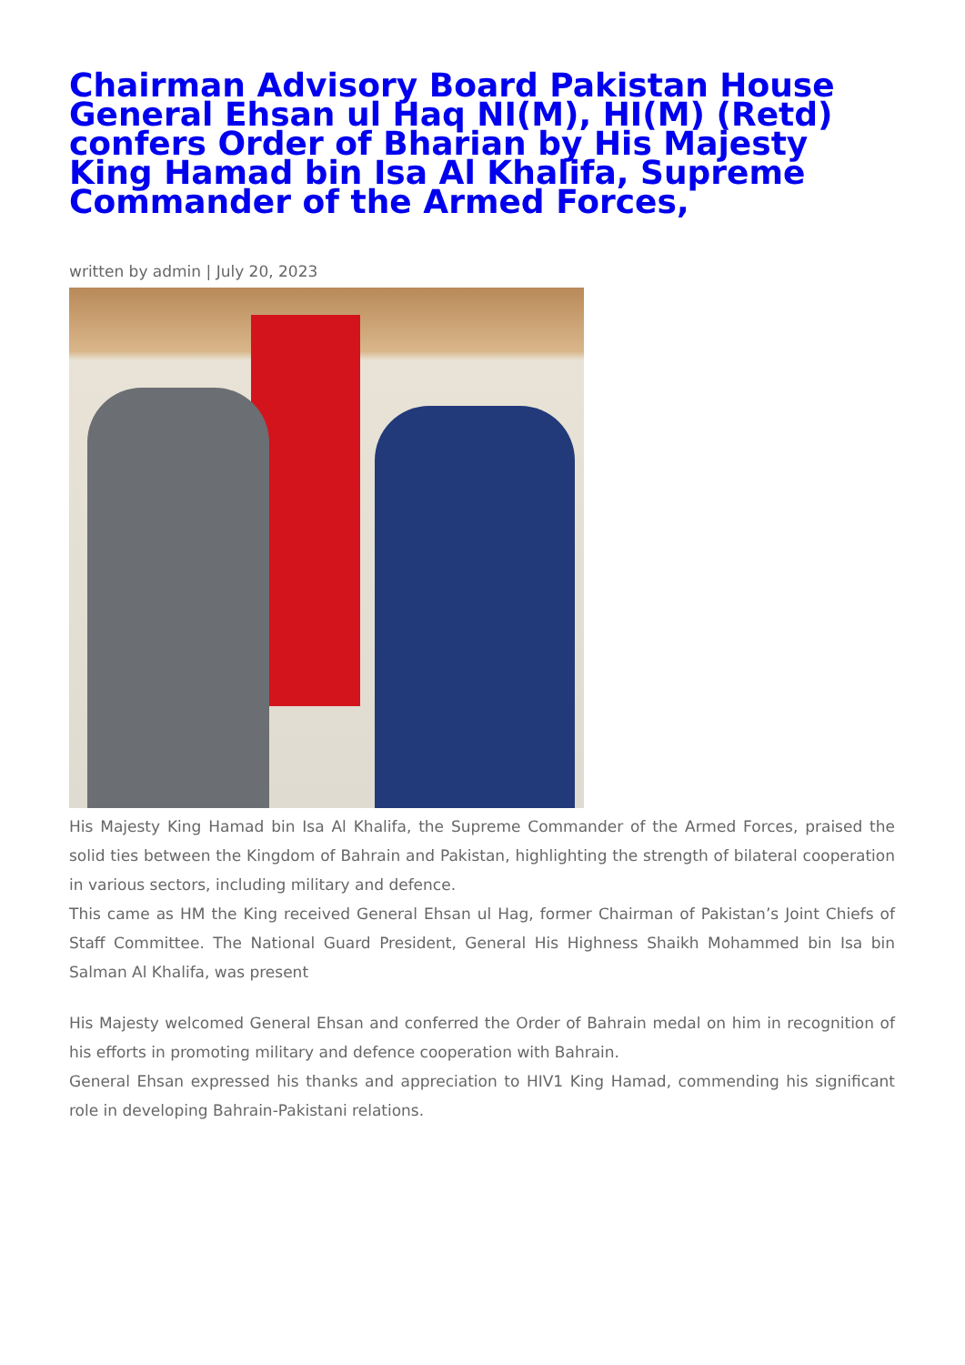Chairman Advisory Board Pakistan House General Ehsan ul Haq NI(M), HI(M) (Retd) confers Order of Bharian by His Majesty King Hamad bin Isa Al Khalifa, Supreme Commander of the Armed Forces,
written by admin | July 20, 2023
His Majesty King Hamad bin Isa Al Khalifa, the Supreme Commander of the Armed Forces, praised the solid ties between the Kingdom of Bahrain and Pakistan, highlighting the strength of bilateral cooperation in various sectors, including military and defence.
This came as HM the King received General Ehsan ul Hag, former Chairman of Pakistan’s Joint Chiefs of Staff Committee. The National Guard President, General His Highness Shaikh Mohammed bin Isa bin Salman Al Khalifa, was present
His Majesty welcomed General Ehsan and conferred the Order of Bahrain medal on him in recognition of his efforts in promoting military and defence cooperation with Bahrain.
General Ehsan expressed his thanks and appreciation to HIV1 King Hamad, commending his significant role in developing Bahrain-Pakistani relations.